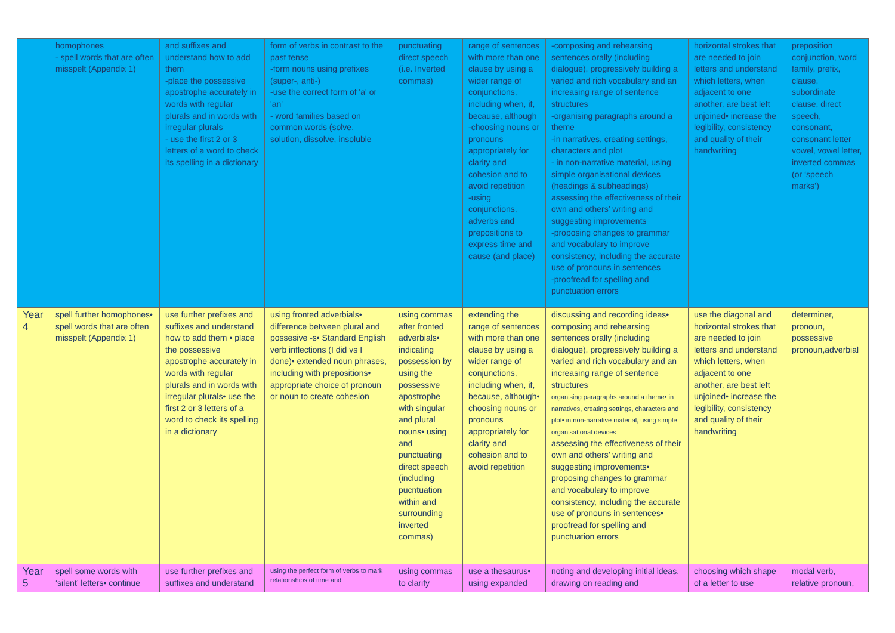| | homophones - spell words that are often misspelt (Appendix 1) | and suffixes and understand how to add them -place the possessive apostrophe accurately in words with regular plurals and in words with irregular plurals - use the first 2 or 3 letters of a word to check its spelling in a dictionary | form of verbs in contrast to the past tense -form nouns using prefixes (super-, anti-) -use the correct form of 'a' or 'an' - word families based on common words (solve, solution, dissolve, insoluble | punctuating direct speech (i.e. Inverted commas) | range of sentences with more than one clause by using a wider range of conjunctions, including when, if, because, although -choosing nouns or pronouns appropriately for clarity and cohesion and to avoid repetition -using conjunctions, adverbs and prepositions to express time and cause (and place) | -composing and rehearsing sentences orally (including dialogue), progressively building a varied and rich vocabulary and an increasing range of sentence structures -organising paragraphs around a theme -in narratives, creating settings, characters and plot - in non-narrative material, using simple organisational devices (headings & subheadings) assessing the effectiveness of their own and others’ writing and suggesting improvements -proposing changes to grammar and vocabulary to improve consistency, including the accurate use of pronouns in sentences -proofread for spelling and punctuation errors | horizontal strokes that are needed to join letters and understand which letters, when adjacent to one another, are best left unjoined• increase the legibility, consistency and quality of their handwriting | preposition conjunction, word family, prefix, clause, subordinate clause, direct speech, consonant, consonant letter vowel, vowel letter, inverted commas (or ‘speech marks’) |
| Year 4 | spell further homophones• spell words that are often misspelt (Appendix 1) | use further prefixes and suffixes and understand how to add them • place the possessive apostrophe accurately in words with regular plurals and in words with irregular plurals• use the first 2 or 3 letters of a word to check its spelling in a dictionary | using fronted adverbials• difference between plural and possesive -s• Standard English verb inflections (I did vs I done)• extended noun phrases, including with prepositions• appropriate choice of pronoun or noun to create cohesion | using commas after fronted adverbials• indicating possession by using the possessive apostrophe with singular and plural nouns• using and punctuating direct speech (including pucntuation within and surrounding inverted commas) | extending the range of sentences with more than one clause by using a wider range of conjunctions, including when, if, because, although• choosing nouns or pronouns appropriately for clarity and cohesion and to avoid repetition | discussing and recording ideas• composing and rehearsing sentences orally (including dialogue), progressively building a varied and rich vocabulary and an increasing range of sentence structures organising paragraphs around a theme• in narratives, creating settings, characters and plot• in non-narrative material, using simple organisational devices assessing the effectiveness of their own and others’ writing and suggesting improvements• proposing changes to grammar and vocabulary to improve consistency, including the accurate use of pronouns in sentences• proofread for spelling and punctuation errors | use the diagonal and horizontal strokes that are needed to join letters and understand which letters, when adjacent to one another, are best left unjoined• increase the legibility, consistency and quality of their handwriting | determiner, pronoun, possessive pronoun,adverbial |
| Year 5 | spell some words with ‘silent’ letters• continue | use further prefixes and suffixes and understand | using the perfect form of verbs to mark relationships of time and | using commas to clarify | use a thesaurus• using expanded | noting and developing initial ideas, drawing on reading and | choosing which shape of a letter to use | modal verb, relative pronoun, |